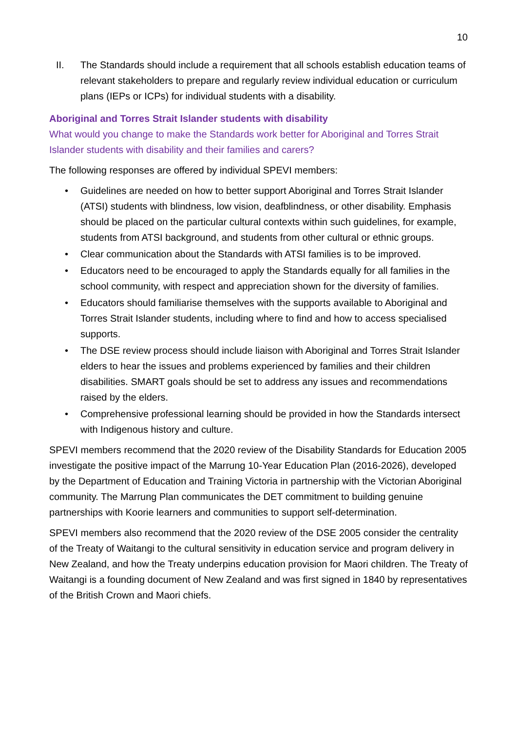10
II. The Standards should include a requirement that all schools establish education teams of relevant stakeholders to prepare and regularly review individual education or curriculum plans (IEPs or ICPs) for individual students with a disability.
Aboriginal and Torres Strait Islander students with disability
What would you change to make the Standards work better for Aboriginal and Torres Strait Islander students with disability and their families and carers?
The following responses are offered by individual SPEVI members:
• Guidelines are needed on how to better support Aboriginal and Torres Strait Islander (ATSI) students with blindness, low vision, deafblindness, or other disability. Emphasis should be placed on the particular cultural contexts within such guidelines, for example, students from ATSI background, and students from other cultural or ethnic groups.
• Clear communication about the Standards with ATSI families is to be improved.
• Educators need to be encouraged to apply the Standards equally for all families in the school community, with respect and appreciation shown for the diversity of families.
• Educators should familiarise themselves with the supports available to Aboriginal and Torres Strait Islander students, including where to find and how to access specialised supports.
• The DSE review process should include liaison with Aboriginal and Torres Strait Islander elders to hear the issues and problems experienced by families and their children disabilities. SMART goals should be set to address any issues and recommendations raised by the elders.
• Comprehensive professional learning should be provided in how the Standards intersect with Indigenous history and culture.
SPEVI members recommend that the 2020 review of the Disability Standards for Education 2005 investigate the positive impact of the Marrung 10-Year Education Plan (2016-2026), developed by the Department of Education and Training Victoria in partnership with the Victorian Aboriginal community. The Marrung Plan communicates the DET commitment to building genuine partnerships with Koorie learners and communities to support self-determination.
SPEVI members also recommend that the 2020 review of the DSE 2005 consider the centrality of the Treaty of Waitangi to the cultural sensitivity in education service and program delivery in New Zealand, and how the Treaty underpins education provision for Maori children. The Treaty of Waitangi is a founding document of New Zealand and was first signed in 1840 by representatives of the British Crown and Maori chiefs.